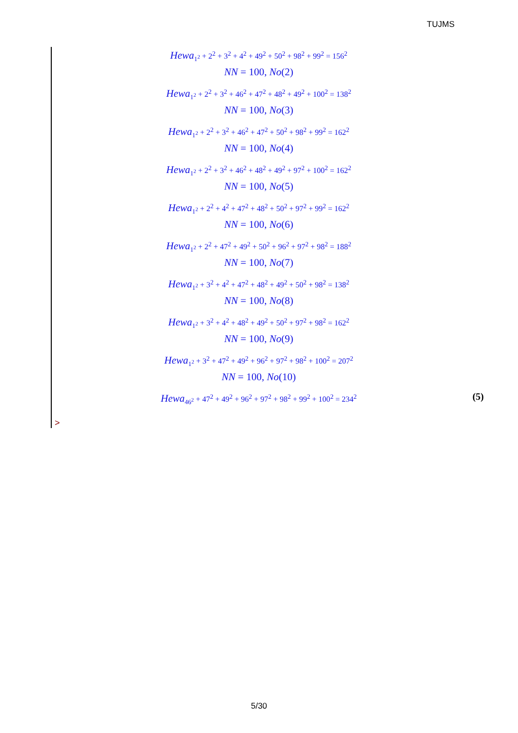TUJMS
Hewa<sub>1<sup>2</sup></sub> + 2<sup>2</sup> + 3<sup>2</sup> + 4<sup>2</sup> + 49<sup>2</sup> + 50<sup>2</sup> + 98<sup>2</sup> + 99<sup>2</sup> = 156<sup>2</sup>
NN = 100, No(2)
Hewa<sub>1<sup>2</sup></sub> + 2<sup>2</sup> + 3<sup>2</sup> + 46<sup>2</sup> + 47<sup>2</sup> + 48<sup>2</sup> + 49<sup>2</sup> + 100<sup>2</sup> = 138<sup>2</sup>
NN = 100, No(3)
Hewa<sub>1<sup>2</sup></sub> + 2<sup>2</sup> + 3<sup>2</sup> + 46<sup>2</sup> + 47<sup>2</sup> + 50<sup>2</sup> + 98<sup>2</sup> + 99<sup>2</sup> = 162<sup>2</sup>
NN = 100, No(4)
Hewa<sub>1<sup>2</sup></sub> + 2<sup>2</sup> + 3<sup>2</sup> + 46<sup>2</sup> + 48<sup>2</sup> + 49<sup>2</sup> + 97<sup>2</sup> + 100<sup>2</sup> = 162<sup>2</sup>
NN = 100, No(5)
Hewa<sub>1<sup>2</sup></sub> + 2<sup>2</sup> + 4<sup>2</sup> + 47<sup>2</sup> + 48<sup>2</sup> + 50<sup>2</sup> + 97<sup>2</sup> + 99<sup>2</sup> = 162<sup>2</sup>
NN = 100, No(6)
Hewa<sub>1<sup>2</sup></sub> + 2<sup>2</sup> + 47<sup>2</sup> + 49<sup>2</sup> + 50<sup>2</sup> + 96<sup>2</sup> + 97<sup>2</sup> + 98<sup>2</sup> = 188<sup>2</sup>
NN = 100, No(7)
Hewa<sub>1<sup>2</sup></sub> + 3<sup>2</sup> + 4<sup>2</sup> + 47<sup>2</sup> + 48<sup>2</sup> + 49<sup>2</sup> + 50<sup>2</sup> + 98<sup>2</sup> = 138<sup>2</sup>
NN = 100, No(8)
Hewa<sub>1<sup>2</sup></sub> + 3<sup>2</sup> + 4<sup>2</sup> + 48<sup>2</sup> + 49<sup>2</sup> + 50<sup>2</sup> + 97<sup>2</sup> + 98<sup>2</sup> = 162<sup>2</sup>
NN = 100, No(9)
Hewa<sub>1<sup>2</sup></sub> + 3<sup>2</sup> + 47<sup>2</sup> + 49<sup>2</sup> + 96<sup>2</sup> + 97<sup>2</sup> + 98<sup>2</sup> + 100<sup>2</sup> = 207<sup>2</sup>
NN = 100, No(10)
Hewa<sub>46<sup>2</sup></sub> + 47<sup>2</sup> + 49<sup>2</sup> + 96<sup>2</sup> + 97<sup>2</sup> + 98<sup>2</sup> + 99<sup>2</sup> + 100<sup>2</sup> = 234<sup>2</sup>
(5)
>
5/30